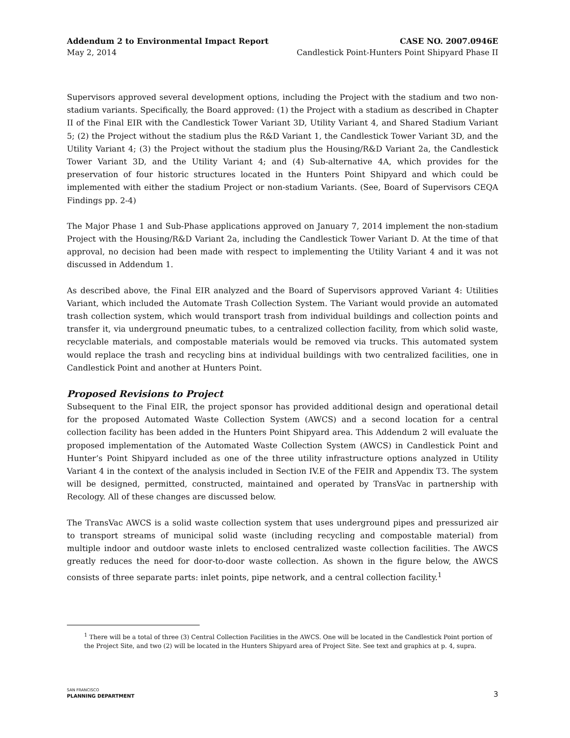Addendum 2 to Environmental Impact Report CASE NO. 2007.0946E
May 2, 2014 Candlestick Point-Hunters Point Shipyard Phase II
Supervisors approved several development options, including the Project with the stadium and two non-stadium variants. Specifically, the Board approved: (1) the Project with a stadium as described in Chapter II of the Final EIR with the Candlestick Tower Variant 3D, Utility Variant 4, and Shared Stadium Variant 5; (2) the Project without the stadium plus the R&D Variant 1, the Candlestick Tower Variant 3D, and the Utility Variant 4; (3) the Project without the stadium plus the Housing/R&D Variant 2a, the Candlestick Tower Variant 3D, and the Utility Variant 4; and (4) Sub-alternative 4A, which provides for the preservation of four historic structures located in the Hunters Point Shipyard and which could be implemented with either the stadium Project or non-stadium Variants. (See, Board of Supervisors CEQA Findings pp. 2-4)
The Major Phase 1 and Sub-Phase applications approved on January 7, 2014 implement the non-stadium Project with the Housing/R&D Variant 2a, including the Candlestick Tower Variant D. At the time of that approval, no decision had been made with respect to implementing the Utility Variant 4 and it was not discussed in Addendum 1.
As described above, the Final EIR analyzed and the Board of Supervisors approved Variant 4: Utilities Variant, which included the Automate Trash Collection System. The Variant would provide an automated trash collection system, which would transport trash from individual buildings and collection points and transfer it, via underground pneumatic tubes, to a centralized collection facility, from which solid waste, recyclable materials, and compostable materials would be removed via trucks. This automated system would replace the trash and recycling bins at individual buildings with two centralized facilities, one in Candlestick Point and another at Hunters Point.
Proposed Revisions to Project
Subsequent to the Final EIR, the project sponsor has provided additional design and operational detail for the proposed Automated Waste Collection System (AWCS) and a second location for a central collection facility has been added in the Hunters Point Shipyard area. This Addendum 2 will evaluate the proposed implementation of the Automated Waste Collection System (AWCS) in Candlestick Point and Hunter’s Point Shipyard included as one of the three utility infrastructure options analyzed in Utility Variant 4 in the context of the analysis included in Section IV.E of the FEIR and Appendix T3. The system will be designed, permitted, constructed, maintained and operated by TransVac in partnership with Recology. All of these changes are discussed below.
The TransVac AWCS is a solid waste collection system that uses underground pipes and pressurized air to transport streams of municipal solid waste (including recycling and compostable material) from multiple indoor and outdoor waste inlets to enclosed centralized waste collection facilities. The AWCS greatly reduces the need for door-to-door waste collection. As shown in the figure below, the AWCS consists of three separate parts: inlet points, pipe network, and a central collection facility.<sup>1</sup>
<sup>1</sup> There will be a total of three (3) Central Collection Facilities in the AWCS. One will be located in the Candlestick Point portion of the Project Site, and two (2) will be located in the Hunters Shipyard area of Project Site. See text and graphics at p. 4, supra.
SAN FRANCISCO
PLANNING DEPARTMENT
3